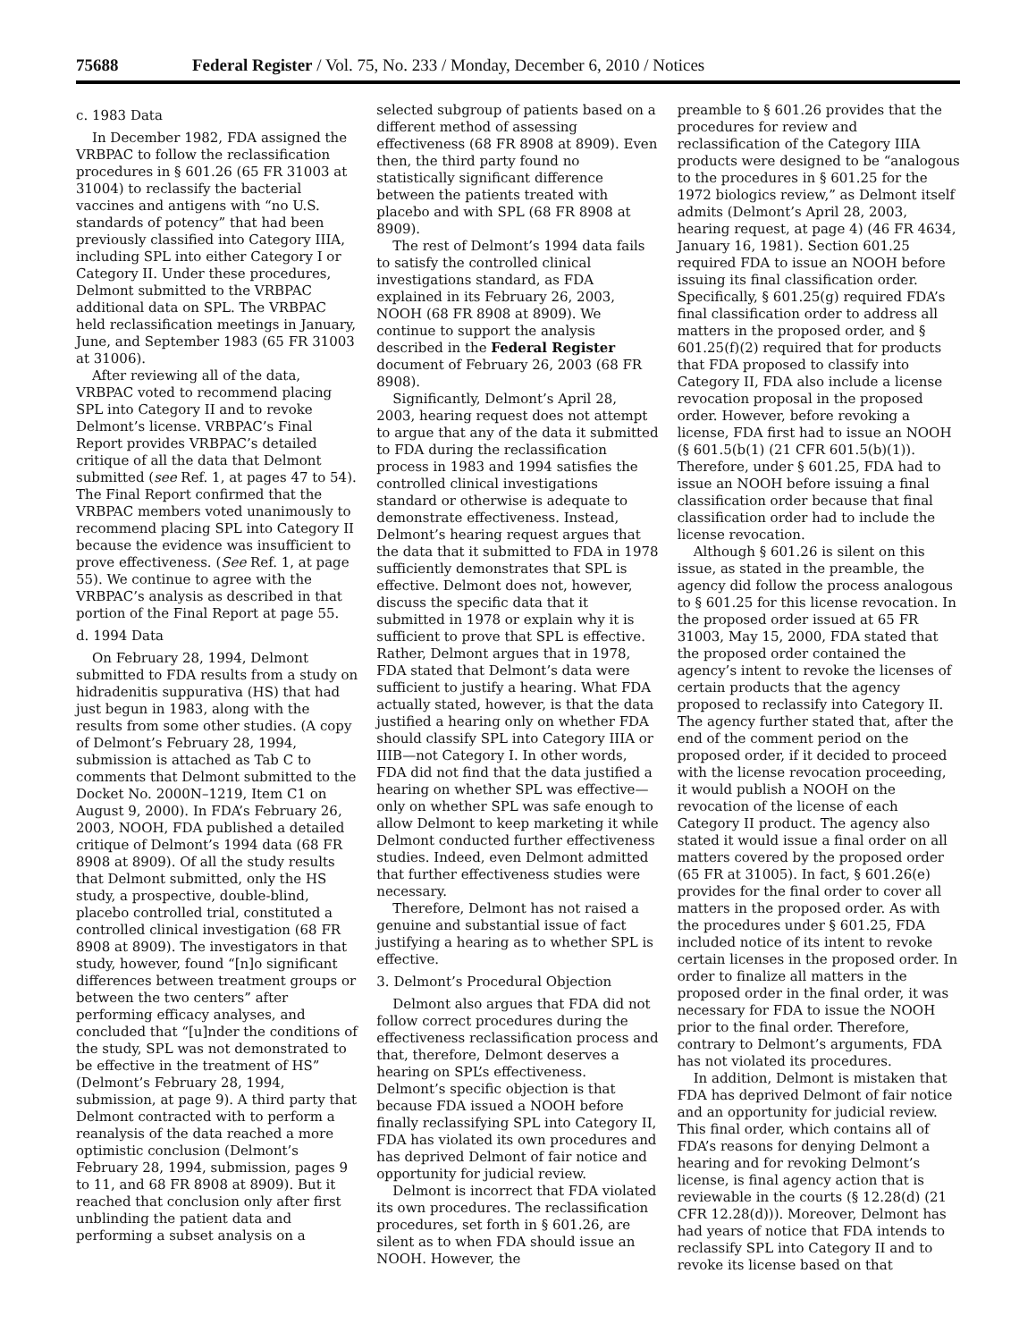75688 Federal Register / Vol. 75, No. 233 / Monday, December 6, 2010 / Notices
c. 1983 Data
In December 1982, FDA assigned the VRBPAC to follow the reclassification procedures in § 601.26 (65 FR 31003 at 31004) to reclassify the bacterial vaccines and antigens with “no U.S. standards of potency” that had been previously classified into Category IIIA, including SPL into either Category I or Category II. Under these procedures, Delmont submitted to the VRBPAC additional data on SPL. The VRBPAC held reclassification meetings in January, June, and September 1983 (65 FR 31003 at 31006).
After reviewing all of the data, VRBPAC voted to recommend placing SPL into Category II and to revoke Delmont’s license. VRBPAC’s Final Report provides VRBPAC’s detailed critique of all the data that Delmont submitted (see Ref. 1, at pages 47 to 54). The Final Report confirmed that the VRBPAC members voted unanimously to recommend placing SPL into Category II because the evidence was insufficient to prove effectiveness. (See Ref. 1, at page 55). We continue to agree with the VRBPAC’s analysis as described in that portion of the Final Report at page 55.
d. 1994 Data
On February 28, 1994, Delmont submitted to FDA results from a study on hidradenitis suppurativa (HS) that had just begun in 1983, along with the results from some other studies. (A copy of Delmont’s February 28, 1994, submission is attached as Tab C to comments that Delmont submitted to the Docket No. 2000N–1219, Item C1 on August 9, 2000). In FDA’s February 26, 2003, NOOH, FDA published a detailed critique of Delmont’s 1994 data (68 FR 8908 at 8909). Of all the study results that Delmont submitted, only the HS study, a prospective, double-blind, placebo controlled trial, constituted a controlled clinical investigation (68 FR 8908 at 8909). The investigators in that study, however, found “[n]o significant differences between treatment groups or between the two centers” after performing efficacy analyses, and concluded that “[u]nder the conditions of the study, SPL was not demonstrated to be effective in the treatment of HS” (Delmont’s February 28, 1994, submission, at page 9). A third party that Delmont contracted with to perform a reanalysis of the data reached a more optimistic conclusion (Delmont’s February 28, 1994, submission, pages 9 to 11, and 68 FR 8908 at 8909). But it reached that conclusion only after first unblinding the patient data and performing a subset analysis on a
selected subgroup of patients based on a different method of assessing effectiveness (68 FR 8908 at 8909). Even then, the third party found no statistically significant difference between the patients treated with placebo and with SPL (68 FR 8908 at 8909).
The rest of Delmont’s 1994 data fails to satisfy the controlled clinical investigations standard, as FDA explained in its February 26, 2003, NOOH (68 FR 8908 at 8909). We continue to support the analysis described in the Federal Register document of February 26, 2003 (68 FR 8908).
Significantly, Delmont’s April 28, 2003, hearing request does not attempt to argue that any of the data it submitted to FDA during the reclassification process in 1983 and 1994 satisfies the controlled clinical investigations standard or otherwise is adequate to demonstrate effectiveness. Instead, Delmont’s hearing request argues that the data that it submitted to FDA in 1978 sufficiently demonstrates that SPL is effective. Delmont does not, however, discuss the specific data that it submitted in 1978 or explain why it is sufficient to prove that SPL is effective. Rather, Delmont argues that in 1978, FDA stated that Delmont’s data were sufficient to justify a hearing. What FDA actually stated, however, is that the data justified a hearing only on whether FDA should classify SPL into Category IIIA or IIIB—not Category I. In other words, FDA did not find that the data justified a hearing on whether SPL was effective—only on whether SPL was safe enough to allow Delmont to keep marketing it while Delmont conducted further effectiveness studies. Indeed, even Delmont admitted that further effectiveness studies were necessary.
Therefore, Delmont has not raised a genuine and substantial issue of fact justifying a hearing as to whether SPL is effective.
3. Delmont’s Procedural Objection
Delmont also argues that FDA did not follow correct procedures during the effectiveness reclassification process and that, therefore, Delmont deserves a hearing on SPL’s effectiveness. Delmont’s specific objection is that because FDA issued a NOOH before finally reclassifying SPL into Category II, FDA has violated its own procedures and has deprived Delmont of fair notice and opportunity for judicial review.
Delmont is incorrect that FDA violated its own procedures. The reclassification procedures, set forth in § 601.26, are silent as to when FDA should issue an NOOH. However, the
preamble to § 601.26 provides that the procedures for review and reclassification of the Category IIIA products were designed to be “analogous to the procedures in § 601.25 for the 1972 biologics review,” as Delmont itself admits (Delmont’s April 28, 2003, hearing request, at page 4) (46 FR 4634, January 16, 1981). Section 601.25 required FDA to issue an NOOH before issuing its final classification order. Specifically, § 601.25(g) required FDA’s final classification order to address all matters in the proposed order, and § 601.25(f)(2) required that for products that FDA proposed to classify into Category II, FDA also include a license revocation proposal in the proposed order. However, before revoking a license, FDA first had to issue an NOOH (§ 601.5(b(1) (21 CFR 601.5(b)(1)). Therefore, under § 601.25, FDA had to issue an NOOH before issuing a final classification order because that final classification order had to include the license revocation.
Although § 601.26 is silent on this issue, as stated in the preamble, the agency did follow the process analogous to § 601.25 for this license revocation. In the proposed order issued at 65 FR 31003, May 15, 2000, FDA stated that the proposed order contained the agency’s intent to revoke the licenses of certain products that the agency proposed to reclassify into Category II. The agency further stated that, after the end of the comment period on the proposed order, if it decided to proceed with the license revocation proceeding, it would publish a NOOH on the revocation of the license of each Category II product. The agency also stated it would issue a final order on all matters covered by the proposed order (65 FR at 31005). In fact, § 601.26(e) provides for the final order to cover all matters in the proposed order. As with the procedures under § 601.25, FDA included notice of its intent to revoke certain licenses in the proposed order. In order to finalize all matters in the proposed order in the final order, it was necessary for FDA to issue the NOOH prior to the final order. Therefore, contrary to Delmont’s arguments, FDA has not violated its procedures.
In addition, Delmont is mistaken that FDA has deprived Delmont of fair notice and an opportunity for judicial review. This final order, which contains all of FDA’s reasons for denying Delmont a hearing and for revoking Delmont’s license, is final agency action that is reviewable in the courts (§ 12.28(d) (21 CFR 12.28(d))). Moreover, Delmont has had years of notice that FDA intends to reclassify SPL into Category II and to revoke its license based on that